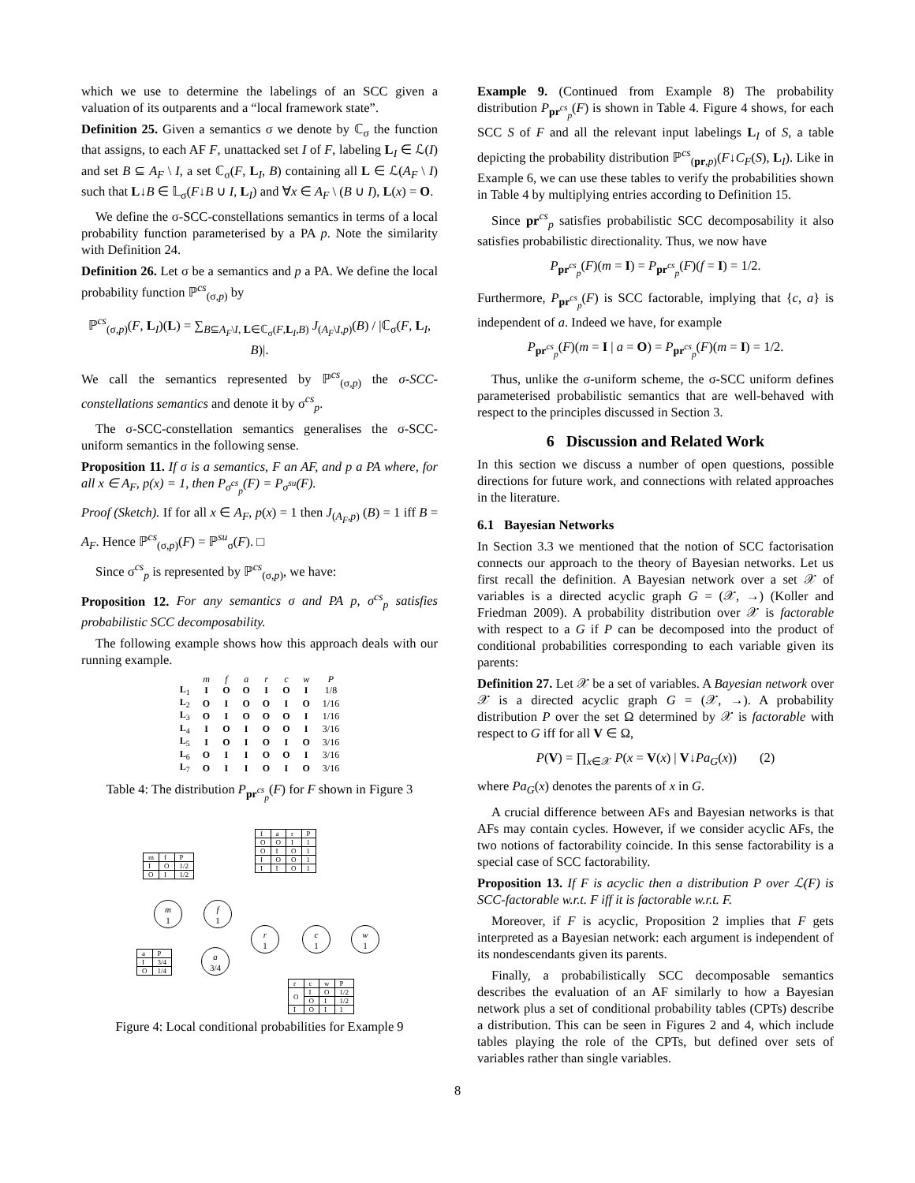which we use to determine the labelings of an SCC given a valuation of its outparents and a “local framework state”.
Definition 25. Given a semantics σ we denote by ℂ<sub>σ</sub> the function that assigns, to each AF F, unattacked set I of F, labeling L<sub>I</sub> ∈ ℒ(I) and set B ⊆ A<sub>F</sub> \ I, a set ℂ<sub>σ</sub>(F, L<sub>I</sub>, B) containing all L ∈ ℒ(A<sub>F</sub> \ I) such that L↓B ∈ 𝕃<sub>σ</sub>(F↓B ∪ I, L<sub>I</sub>) and ∀x ∈ A<sub>F</sub> \ (B ∪ I), L(x) = O.
We define the σ-SCC-constellations semantics in terms of a local probability function parameterised by a PA p. Note the similarity with Definition 24.
Definition 26. Let σ be a semantics and p a PA. We define the local probability function ℙ<sup>cs</sup><sub>(σ,p)</sub> by
ℙ<sup>cs</sup><sub>(σ,p)</sub>(F, L<sub>I</sub>)(L) = ∑<sub>B⊆A<sub>F</sub>\I, L∈ℂ<sub>σ</sub>(F,L<sub>I</sub>,B)</sub> J<sub>(A<sub>F</sub>\I,p)</sub>(B) / |ℂ<sub>σ</sub>(F, L<sub>I</sub>, B)|.
We call the semantics represented by ℙ<sup>cs</sup><sub>(σ,p)</sub> the σ-SCC-constellations semantics and denote it by σ<sup>cs</sup><sub>p</sub>.
The σ-SCC-constellation semantics generalises the σ-SCC-uniform semantics in the following sense.
Proposition 11. If σ is a semantics, F an AF, and p a PA where, for all x ∈ A<sub>F</sub>, p(x) = 1, then P<sub>σ<sup>cs</sup><sub>p</sub></sub>(F) = P<sub>σ<sup>su</sup></sub>(F).
Proof (Sketch). If for all x ∈ A<sub>F</sub>, p(x) = 1 then J<sub>(A<sub>F</sub>,p)</sub> (B) = 1 iff B = A<sub>F</sub>. Hence ℙ<sup>cs</sup><sub>(σ,p)</sub>(F) = ℙ<sup>su</sup><sub>σ</sub>(F). □
Since σ<sup>cs</sup><sub>p</sub> is represented by ℙ<sup>cs</sup><sub>(σ,p)</sub>, we have:
Proposition 12. For any semantics σ and PA p, σ<sup>cs</sup><sub>p</sub> satisfies probabilistic SCC decomposability.
The following example shows how this approach deals with our running example.
| | m | f | a | r | c | w | P |
| --- | --- | --- | --- | --- | --- | --- | --- |
| L<sub>1</sub> | I | O | O | I | O | I | 1/8 |
| L<sub>2</sub> | O | I | O | O | I | O | 1/16 |
| L<sub>3</sub> | O | I | O | O | O | I | 1/16 |
| L<sub>4</sub> | I | O | I | O | O | I | 3/16 |
| L<sub>5</sub> | I | O | I | O | I | O | 3/16 |
| L<sub>6</sub> | O | I | I | O | O | I | 3/16 |
| L<sub>7</sub> | O | I | I | O | I | O | 3/16 |
Table 4: The distribution P<sub>pr<sup>cs</sup><sub>p</sub></sub>(F) for F shown in Figure 3
| m | f | P |
| I | O | 1/2 |
| O | I | 1/2 |
| f | a | r | P |
| O | O | I | 1 |
| O | I | O | 1 |
| I | O | O | 1 |
| I | I | O | 1 |
m
1
f
1
r
1
c
1
w
1
| a | P |
| I | 3/4 |
| O | 1/4 |
a
3/4
| r | c | w | P |
| O | I | O | 1/2 |
| | O | I | 1/2 |
| I | O | I | 1 |
Figure 4: Local conditional probabilities for Example 9
Example 9. (Continued from Example 8) The probability distribution P<sub>pr<sup>cs</sup><sub>p</sub></sub>(F) is shown in Table 4. Figure 4 shows, for each SCC S of F and all the relevant input labelings L<sub>I</sub> of S, a table depicting the probability distribution ℙ<sup>cs</sup><sub>(pr,p)</sub>(F↓C<sub>F</sub>(S), L<sub>I</sub>). Like in Example 6, we can use these tables to verify the probabilities shown in Table 4 by multiplying entries according to Definition 15.
Since pr<sup>cs</sup><sub>p</sub> satisfies probabilistic SCC decomposability it also satisfies probabilistic directionality. Thus, we now have
P<sub>pr<sup>cs</sup><sub>p</sub></sub>(F)(m = I) = P<sub>pr<sup>cs</sup><sub>p</sub></sub>(F)(f = I) = 1/2.
Furthermore, P<sub>pr<sup>cs</sup><sub>p</sub></sub>(F) is SCC factorable, implying that {c, a} is independent of a. Indeed we have, for example
P<sub>pr<sup>cs</sup><sub>p</sub></sub>(F)(m = I | a = O) = P<sub>pr<sup>cs</sup><sub>p</sub></sub>(F)(m = I) = 1/2.
Thus, unlike the σ-uniform scheme, the σ-SCC uniform defines parameterised probabilistic semantics that are well-behaved with respect to the principles discussed in Section 3.
6 Discussion and Related Work
In this section we discuss a number of open questions, possible directions for future work, and connections with related approaches in the literature.
6.1 Bayesian Networks
In Section 3.3 we mentioned that the notion of SCC factorisation connects our approach to the theory of Bayesian networks. Let us first recall the definition. A Bayesian network over a set 𝒳 of variables is a directed acyclic graph G = (𝒳, →) (Koller and Friedman 2009). A probability distribution over 𝒳 is factorable with respect to a G if P can be decomposed into the product of conditional probabilities corresponding to each variable given its parents:
Definition 27. Let 𝒳 be a set of variables. A Bayesian network over 𝒳 is a directed acyclic graph G = (𝒳, →). A probability distribution P over the set Ω determined by 𝒳 is factorable with respect to G iff for all V ∈ Ω,
P(V) = ∏<sub>x∈𝒳</sub> P(x = V(x) | V↓Pa<sub>G</sub>(x)) (2)
where Pa<sub>G</sub>(x) denotes the parents of x in G.
A crucial difference between AFs and Bayesian networks is that AFs may contain cycles. However, if we consider acyclic AFs, the two notions of factorability coincide. In this sense factorability is a special case of SCC factorability.
Proposition 13. If F is acyclic then a distribution P over ℒ(F) is SCC-factorable w.r.t. F iff it is factorable w.r.t. F.
Moreover, if F is acyclic, Proposition 2 implies that F gets interpreted as a Bayesian network: each argument is independent of its nondescendants given its parents.
Finally, a probabilistically SCC decomposable semantics describes the evaluation of an AF similarly to how a Bayesian network plus a set of conditional probability tables (CPTs) describe a distribution. This can be seen in Figures 2 and 4, which include tables playing the role of the CPTs, but defined over sets of variables rather than single variables.
8